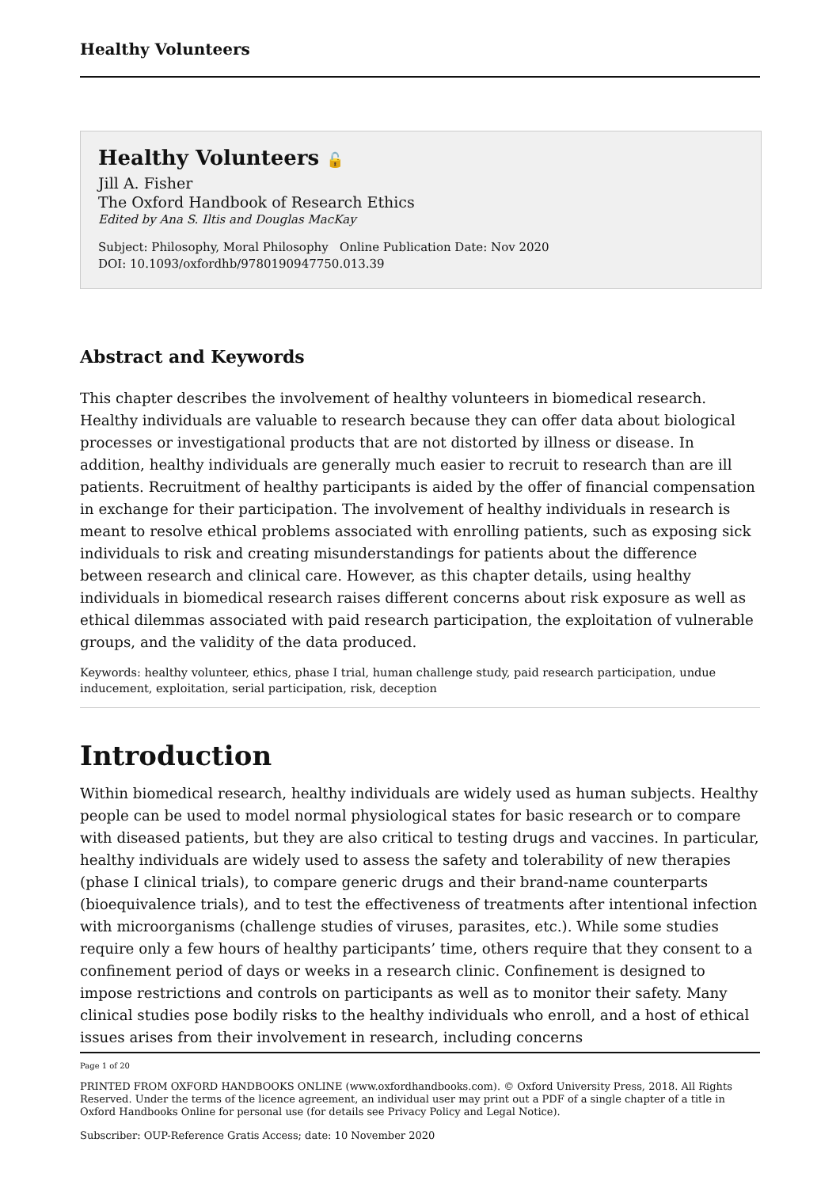Healthy Volunteers
Healthy Volunteers 🔓
Jill A. Fisher
The Oxford Handbook of Research Ethics
Edited by Ana S. Iltis and Douglas MacKay
Subject: Philosophy, Moral Philosophy Online Publication Date: Nov 2020
DOI: 10.1093/oxfordhb/9780190947750.013.39
Abstract and Keywords
This chapter describes the involvement of healthy volunteers in biomedical research. Healthy individuals are valuable to research because they can offer data about biological processes or investigational products that are not distorted by illness or disease. In addition, healthy individuals are generally much easier to recruit to research than are ill patients. Recruitment of healthy participants is aided by the offer of financial compensation in exchange for their participation. The involvement of healthy individuals in research is meant to resolve ethical problems associated with enrolling patients, such as exposing sick individuals to risk and creating misunderstandings for patients about the difference between research and clinical care. However, as this chapter details, using healthy individuals in biomedical research raises different concerns about risk exposure as well as ethical dilemmas associated with paid research participation, the exploitation of vulnerable groups, and the validity of the data produced.
Keywords: healthy volunteer, ethics, phase I trial, human challenge study, paid research participation, undue inducement, exploitation, serial participation, risk, deception
Introduction
Within biomedical research, healthy individuals are widely used as human subjects. Healthy people can be used to model normal physiological states for basic research or to compare with diseased patients, but they are also critical to testing drugs and vaccines. In particular, healthy individuals are widely used to assess the safety and tolerability of new therapies (phase I clinical trials), to compare generic drugs and their brand-name counterparts (bioequivalence trials), and to test the effectiveness of treatments after intentional infection with microorganisms (challenge studies of viruses, parasites, etc.). While some studies require only a few hours of healthy participants’ time, others require that they consent to a confinement period of days or weeks in a research clinic. Confinement is designed to impose restrictions and controls on participants as well as to monitor their safety. Many clinical studies pose bodily risks to the healthy individuals who enroll, and a host of ethical issues arises from their involvement in research, including concerns
Page 1 of 20
PRINTED FROM OXFORD HANDBOOKS ONLINE (www.oxfordhandbooks.com). © Oxford University Press, 2018. All Rights Reserved. Under the terms of the licence agreement, an individual user may print out a PDF of a single chapter of a title in Oxford Handbooks Online for personal use (for details see Privacy Policy and Legal Notice).
Subscriber: OUP-Reference Gratis Access; date: 10 November 2020